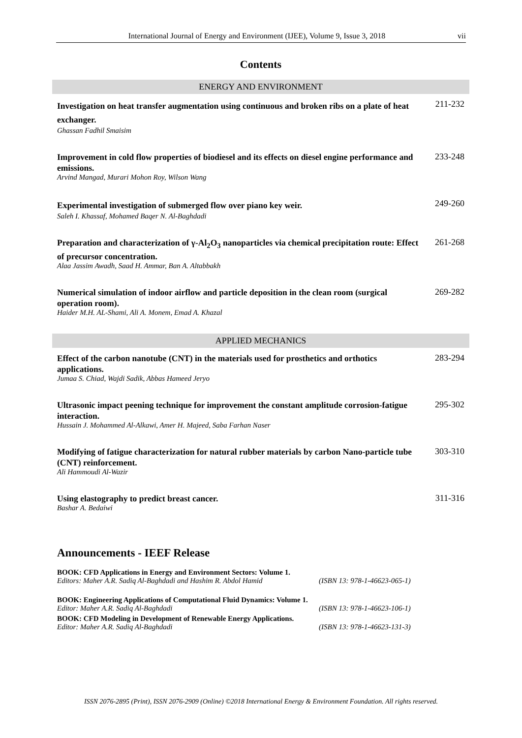International Journal of Energy and Environment (IJEE), Volume 9, Issue 3, 2018 vii
Contents
ENERGY AND ENVIRONMENT
Investigation on heat transfer augmentation using continuous and broken ribs on a plate of heat exchanger.
Ghassan Fadhil Smaisim
211-232
Improvement in cold flow properties of biodiesel and its effects on diesel engine performance and emissions.
Arvind Mangad, Murari Mohon Roy, Wilson Wang
233-248
Experimental investigation of submerged flow over piano key weir.
Saleh I. Khassaf, Mohamed Baqer N. Al-Baghdadi
249-260
Preparation and characterization of γ-Al<sub>2</sub>O<sub>3</sub> nanoparticles via chemical precipitation route: Effect of precursor concentration.
Alaa Jassim Awadh, Saad H. Ammar, Ban A. Altabbakh
261-268
Numerical simulation of indoor airflow and particle deposition in the clean room (surgical operation room).
Haider M.H. AL-Shami, Ali A. Monem, Emad A. Khazal
269-282
APPLIED MECHANICS
Effect of the carbon nanotube (CNT) in the materials used for prosthetics and orthotics applications.
Jumaa S. Chiad, Wajdi Sadik, Abbas Hameed Jeryo
283-294
Ultrasonic impact peening technique for improvement the constant amplitude corrosion-fatigue interaction.
Hussain J. Mohammed Al-Alkawi, Amer H. Majeed, Saba Farhan Naser
295-302
Modifying of fatigue characterization for natural rubber materials by carbon Nano-particle tube (CNT) reinforcement.
Ali Hammoudi Al-Wazir
303-310
Using elastography to predict breast cancer.
Bashar A. Bedaiwi
311-316
Announcements - IEEF Release
BOOK: CFD Applications in Energy and Environment Sectors: Volume 1.
Editors: Maher A.R. Sadiq Al-Baghdadi and Hashim R. Abdol Hamid (ISBN 13: 978-1-46623-065-1)
BOOK: Engineering Applications of Computational Fluid Dynamics: Volume 1.
Editor: Maher A.R. Sadiq Al-Baghdadi (ISBN 13: 978-1-46623-106-1)
BOOK: CFD Modeling in Development of Renewable Energy Applications.
Editor: Maher A.R. Sadiq Al-Baghdadi (ISBN 13: 978-1-46623-131-3)
ISSN 2076-2895 (Print), ISSN 2076-2909 (Online) ©2018 International Energy & Environment Foundation. All rights reserved.